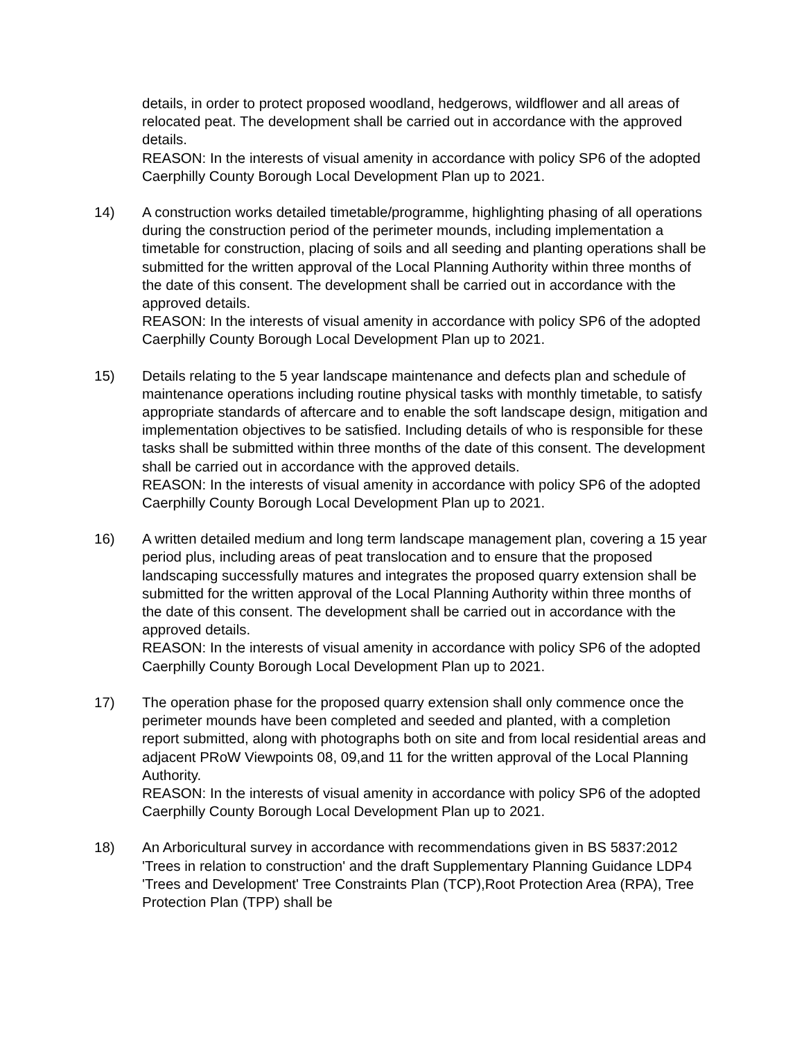details, in order to protect proposed woodland, hedgerows, wildflower and all areas of relocated peat. The development shall be carried out in accordance with the approved details.
REASON: In the interests of visual amenity in accordance with policy SP6 of the adopted Caerphilly County Borough Local Development Plan up to 2021.
14) A construction works detailed timetable/programme, highlighting phasing of all operations during the construction period of the perimeter mounds, including implementation a timetable for construction, placing of soils and all seeding and planting operations shall be submitted for the written approval of the Local Planning Authority within three months of the date of this consent. The development shall be carried out in accordance with the approved details.
REASON: In the interests of visual amenity in accordance with policy SP6 of the adopted Caerphilly County Borough Local Development Plan up to 2021.
15) Details relating to the 5 year landscape maintenance and defects plan and schedule of maintenance operations including routine physical tasks with monthly timetable, to satisfy appropriate standards of aftercare and to enable the soft landscape design, mitigation and implementation objectives to be satisfied. Including details of who is responsible for these tasks shall be submitted within three months of the date of this consent. The development shall be carried out in accordance with the approved details.
REASON: In the interests of visual amenity in accordance with policy SP6 of the adopted Caerphilly County Borough Local Development Plan up to 2021.
16) A written detailed medium and long term landscape management plan, covering a 15 year period plus, including areas of peat translocation and to ensure that the proposed landscaping successfully matures and integrates the proposed quarry extension shall be submitted for the written approval of the Local Planning Authority within three months of the date of this consent. The development shall be carried out in accordance with the approved details.
REASON: In the interests of visual amenity in accordance with policy SP6 of the adopted Caerphilly County Borough Local Development Plan up to 2021.
17) The operation phase for the proposed quarry extension shall only commence once the perimeter mounds have been completed and seeded and planted, with a completion report submitted, along with photographs both on site and from local residential areas and adjacent PRoW Viewpoints 08, 09,and 11 for the written approval of the Local Planning Authority.
REASON: In the interests of visual amenity in accordance with policy SP6 of the adopted Caerphilly County Borough Local Development Plan up to 2021.
18) An Arboricultural survey in accordance with recommendations given in BS 5837:2012 'Trees in relation to construction' and the draft Supplementary Planning Guidance LDP4 'Trees and Development' Tree Constraints Plan (TCP),Root Protection Area (RPA), Tree Protection Plan (TPP) shall be